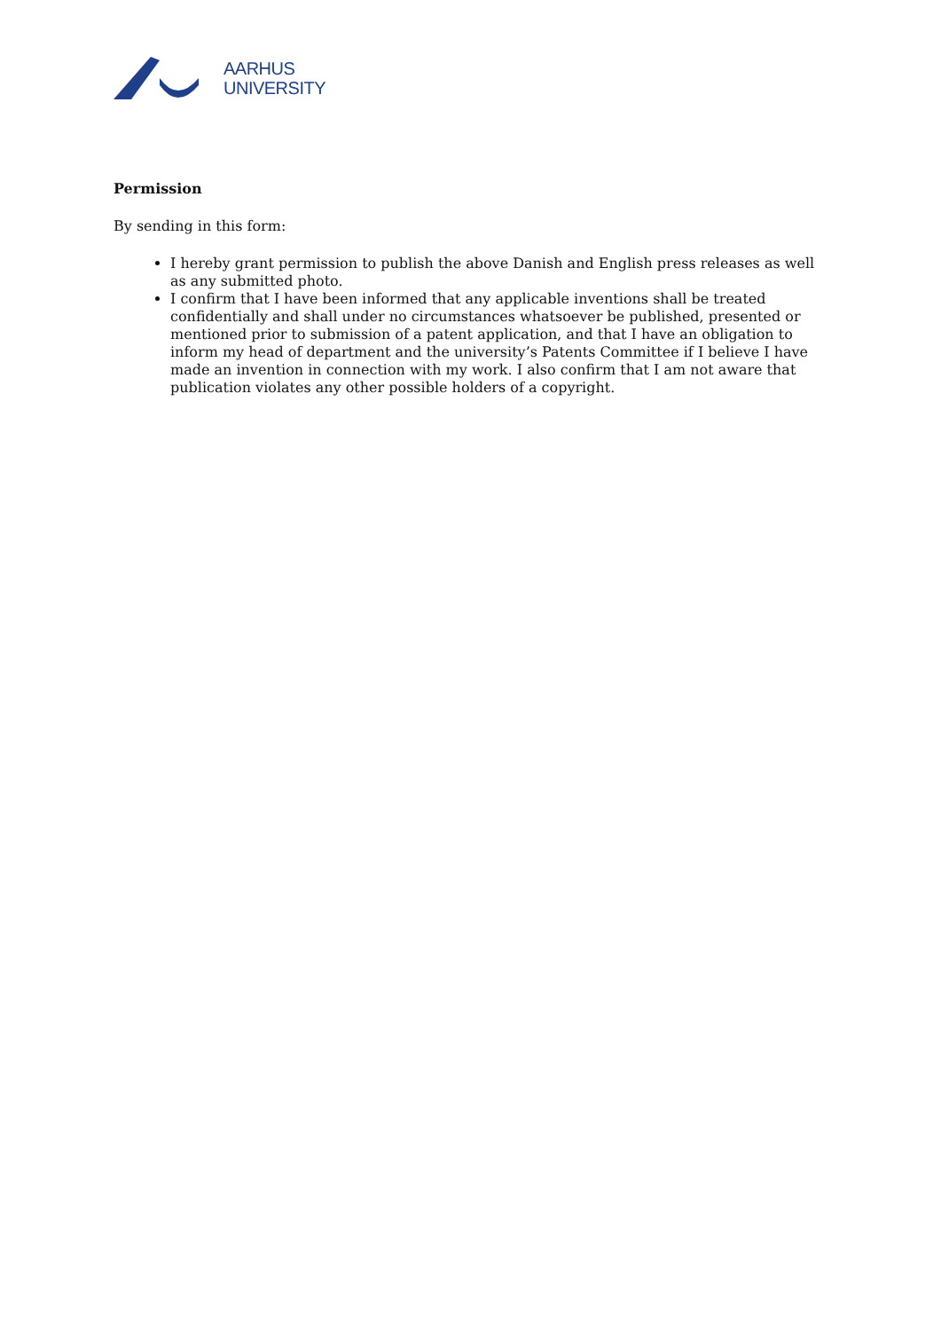AARHUS
UNIVERSITY
Permission
By sending in this form:
I hereby grant permission to publish the above Danish and English press releases as well as any submitted photo.
I confirm that I have been informed that any applicable inventions shall be treated confidentially and shall under no circumstances whatsoever be published, presented or mentioned prior to submission of a patent application, and that I have an obligation to inform my head of department and the university’s Patents Committee if I believe I have made an invention in connection with my work. I also confirm that I am not aware that publication violates any other possible holders of a copyright.